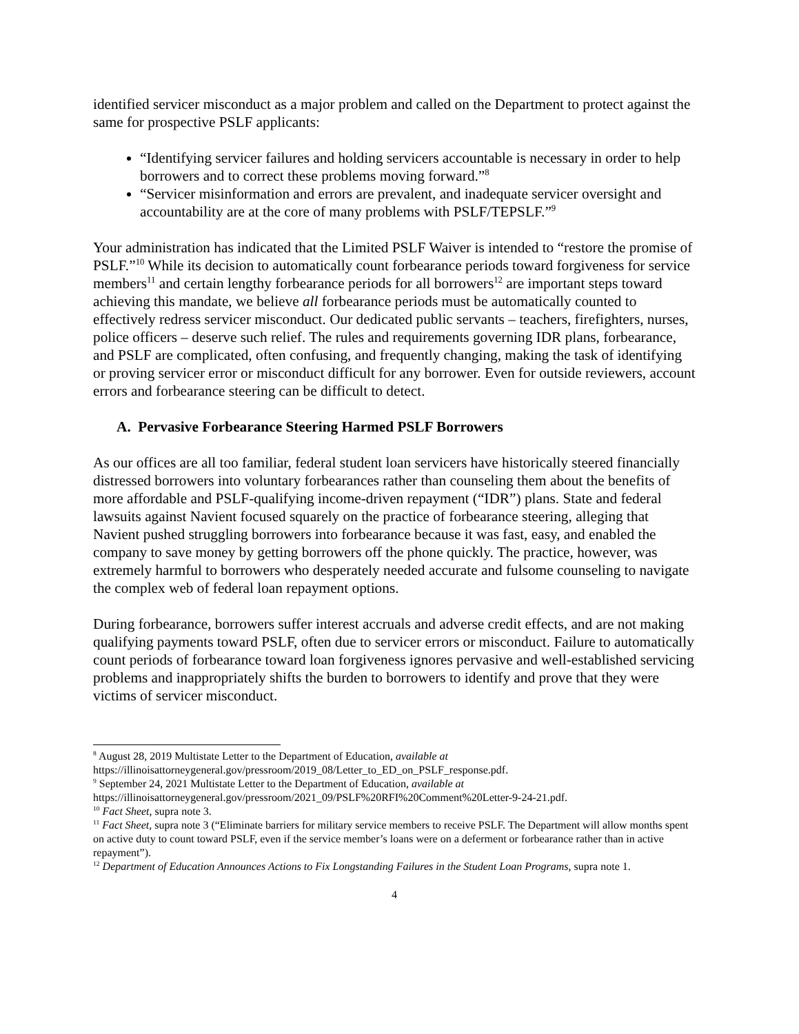identified servicer misconduct as a major problem and called on the Department to protect against the same for prospective PSLF applicants:
“Identifying servicer failures and holding servicers accountable is necessary in order to help borrowers and to correct these problems moving forward.”<sup>8</sup>
“Servicer misinformation and errors are prevalent, and inadequate servicer oversight and accountability are at the core of many problems with PSLF/TEPSLF.”<sup>9</sup>
Your administration has indicated that the Limited PSLF Waiver is intended to “restore the promise of PSLF.”<sup>10</sup> While its decision to automatically count forbearance periods toward forgiveness for service members<sup>11</sup> and certain lengthy forbearance periods for all borrowers<sup>12</sup> are important steps toward achieving this mandate, we believe all forbearance periods must be automatically counted to effectively redress servicer misconduct. Our dedicated public servants – teachers, firefighters, nurses, police officers – deserve such relief. The rules and requirements governing IDR plans, forbearance, and PSLF are complicated, often confusing, and frequently changing, making the task of identifying or proving servicer error or misconduct difficult for any borrower. Even for outside reviewers, account errors and forbearance steering can be difficult to detect.
A. Pervasive Forbearance Steering Harmed PSLF Borrowers
As our offices are all too familiar, federal student loan servicers have historically steered financially distressed borrowers into voluntary forbearances rather than counseling them about the benefits of more affordable and PSLF-qualifying income-driven repayment (“IDR”) plans. State and federal lawsuits against Navient focused squarely on the practice of forbearance steering, alleging that Navient pushed struggling borrowers into forbearance because it was fast, easy, and enabled the company to save money by getting borrowers off the phone quickly. The practice, however, was extremely harmful to borrowers who desperately needed accurate and fulsome counseling to navigate the complex web of federal loan repayment options.
During forbearance, borrowers suffer interest accruals and adverse credit effects, and are not making qualifying payments toward PSLF, often due to servicer errors or misconduct. Failure to automatically count periods of forbearance toward loan forgiveness ignores pervasive and well-established servicing problems and inappropriately shifts the burden to borrowers to identify and prove that they were victims of servicer misconduct.
<sup>8</sup> August 28, 2019 Multistate Letter to the Department of Education, available at https://illinoisattorneygeneral.gov/pressroom/2019_08/Letter_to_ED_on_PSLF_response.pdf.
<sup>9</sup> September 24, 2021 Multistate Letter to the Department of Education, available at https://illinoisattorneygeneral.gov/pressroom/2021_09/PSLF%20RFI%20Comment%20Letter-9-24-21.pdf.
<sup>10</sup> Fact Sheet, supra note 3.
<sup>11</sup> Fact Sheet, supra note 3 (“Eliminate barriers for military service members to receive PSLF. The Department will allow months spent on active duty to count toward PSLF, even if the service member’s loans were on a deferment or forbearance rather than in active repayment”).
<sup>12</sup> Department of Education Announces Actions to Fix Longstanding Failures in the Student Loan Programs, supra note 1.
4